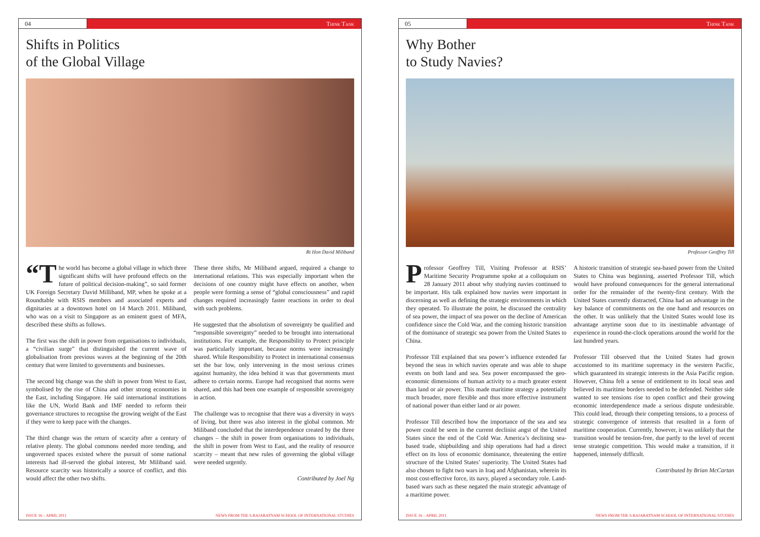04 Think Tank
Shifts in Politics
of the Global Village
Rt Hon David Miliband
“T he world has become a global village in which three significant shifts will have profound effects on the future of political decision-making”, so said former UK Foreign Secretary David Milliband, MP, when he spoke at a Roundtable with RSIS members and associated experts and dignitaries at a downtown hotel on 14 March 2011. Miliband, who was on a visit to Singapore as an eminent guest of MFA, described these shifts as follows.
The first was the shift in power from organisations to individuals, a “civilian surge” that distinguished the current wave of globalisation from previous waves at the beginning of the 20th century that were limited to governments and businesses.
The second big change was the shift in power from West to East, symbolised by the rise of China and other strong economies in the East, including Singapore. He said international institutions like the UN, World Bank and IMF needed to reform their governance structures to recognise the growing weight of the East if they were to keep pace with the changes.
The third change was the return of scarcity after a century of relative plenty. The global commons needed more tending, and ungoverned spaces existed where the pursuit of some national interests had ill-served the global interest, Mr Miliband said. Resource scarcity was historically a source of conflict, and this would affect the other two shifts.
These three shifts, Mr Miliband argued, required a change to international relations. This was especially important when the decisions of one country might have effects on another, when people were forming a sense of “global consciousness” and rapid changes required increasingly faster reactions in order to deal with such problems.
He suggested that the absolutism of sovereignty be qualified and “responsible sovereignty” needed to be brought into international institutions. For example, the Responsibility to Protect principle was particularly important, because norms were increasingly shared. While Responsibility to Protect in international consensus set the bar low, only intervening in the most serious crimes against humanity, the idea behind it was that governments must adhere to certain norms. Europe had recognised that norms were shared, and this had been one example of responsible sovereignty in action.
The challenge was to recognise that there was a diversity in ways of living, but there was also interest in the global common. Mr Miliband concluded that the interdependence created by the three changes – the shift in power from organisations to individuals, the shift in power from West to East, and the reality of resource scarcity – meant that new rules of governing the global village were needed urgently.
Contributed by Joel Ng
ISSUE 16 – APRIL 2011 NEWS FROM THE S.RAJARATNAM SCHOOL OF INTERNATIONAL STUDIES
05 Think Tank
Why Bother
to Study Navies?
Professor Geoffrey Till
Professor Geoffrey Till, Visiting Professor at RSIS’ Maritime Security Programme spoke at a colloquium on 28 January 2011 about why studying navies continued to be important. His talk explained how navies were important in discerning as well as defining the strategic environments in which they operated. To illustrate the point, he discussed the centrality of sea power, the impact of sea power on the decline of American confidence since the Cold War, and the coming historic transition of the dominance of strategic sea power from the United States to China.
Professor Till explained that sea power’s influence extended far beyond the seas in which navies operate and was able to shape events on both land and sea. Sea power encompassed the geo-economic dimensions of human activity to a much greater extent than land or air power. This made maritime strategy a potentially much broader, more flexible and thus more effective instrument of national power than either land or air power.
Professor Till described how the importance of the sea and sea power could be seen in the current declinist angst of the United States since the end of the Cold War. America’s declining sea-based trade, shipbuilding and ship operations had had a direct effect on its loss of economic dominance, threatening the entire structure of the United States’ superiority. The United States had also chosen to fight two wars in Iraq and Afghanistan, wherein its most cost-effective force, its navy, played a secondary role. Land-based wars such as these negated the main strategic advantage of a maritime power.
A historic transition of strategic sea-based power from the United States to China was beginning, asserted Professor Till, which would have profound consequences for the general international order for the remainder of the twenty-first century. With the United States currently distracted, China had an advantage in the key balance of commitments on the one hand and resources on the other. It was unlikely that the United States would lose its advantage anytime soon due to its inestimable advantage of experience in round-the-clock operations around the world for the last hundred years.
Professor Till observed that the United States had grown accustomed to its maritime supremacy in the western Pacific, which guaranteed its strategic interests in the Asia Pacific region. However, China felt a sense of entitlement to its local seas and believed its maritime borders needed to be defended. Neither side wanted to see tensions rise to open conflict and their growing economic interdependence made a serious dispute undesirable. This could lead, through their competing tensions, to a process of strategic convergence of interests that resulted in a form of maritime cooperation. Currently, however, it was unlikely that the transition would be tension-free, due partly to the level of recent tense strategic competition. This would make a transition, if it happened, intensely difficult.
Contributed by Brian McCartan
ISSUE 16 – APRIL 2011 NEWS FROM THE S.RAJARATNAM SCHOOL OF INTERNATIONAL STUDIES